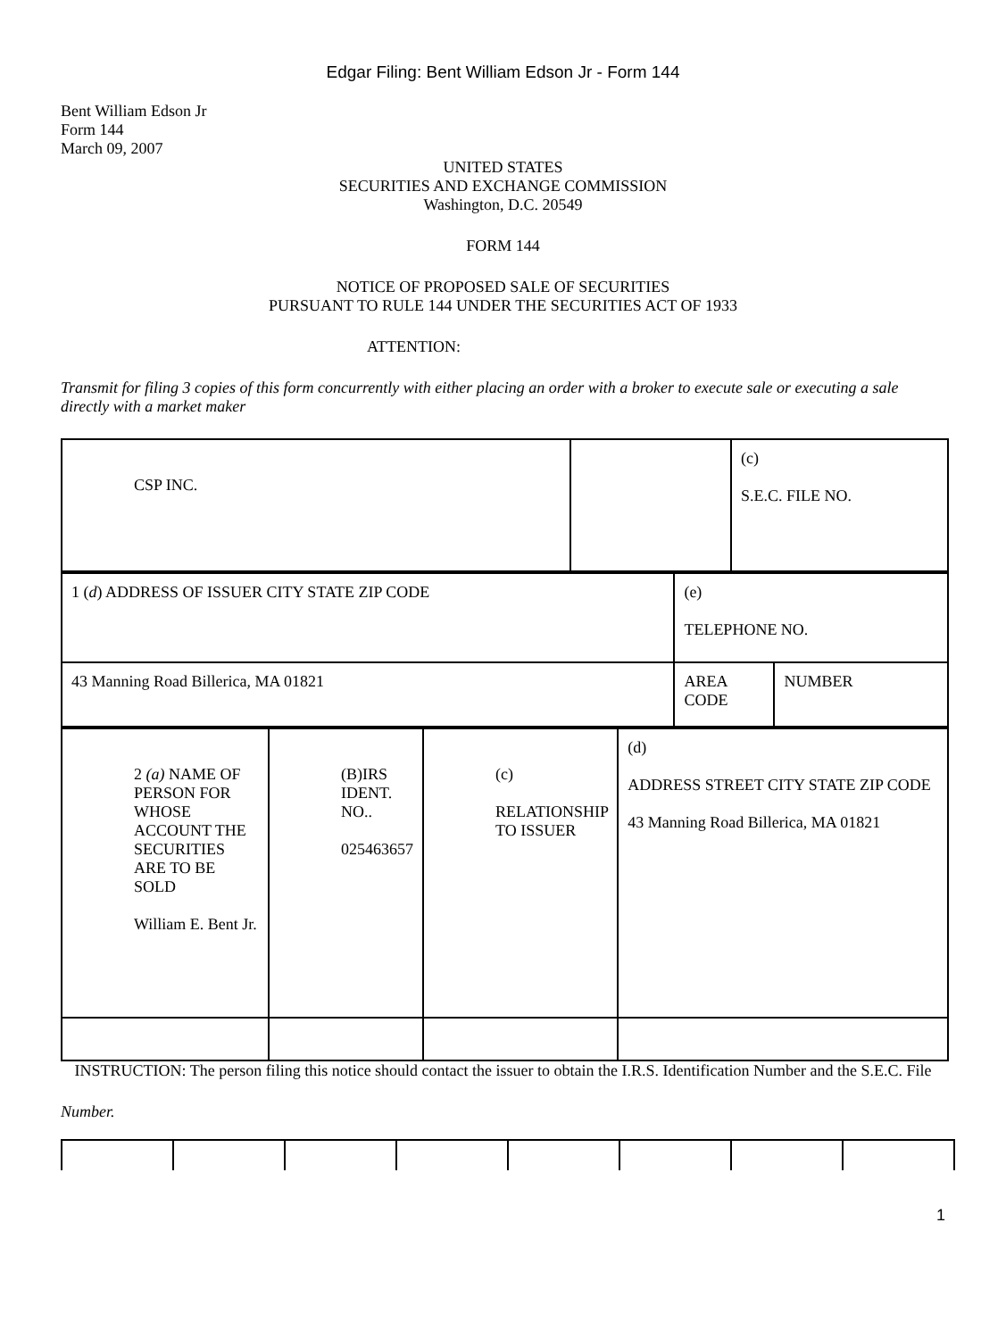Edgar Filing: Bent William Edson Jr - Form 144
Bent William Edson Jr
Form 144
March 09, 2007
UNITED STATES
SECURITIES AND EXCHANGE COMMISSION
Washington, D.C. 20549
FORM 144
NOTICE OF PROPOSED SALE OF SECURITIES
PURSUANT TO RULE 144 UNDER THE SECURITIES ACT OF 1933
ATTENTION:
Transmit for filing 3 copies of this form concurrently with either placing an order with a broker to execute sale or executing a sale directly with a market maker
| CSP INC. | | (c) S.E.C. FILE NO. |
| 1 ( d ) ADDRESS OF ISSUER CITY STATE ZIP CODE | (e) TELEPHONE NO. | |
| 43 Manning Road Billerica, MA 01821 | AREA CODE | NUMBER |
| 2 (a) NAME OF PERSON FOR WHOSE ACCOUNT THE SECURITIES ARE TO BE SOLD William E. Bent Jr. | (B)IRS IDENT. NO.. 025463657 | (c) RELATIONSHIP TO ISSUER | (d) ADDRESS STREET CITY STATE ZIP CODE 43 Manning Road Billerica, MA 01821 |
INSTRUCTION: The person filing this notice should contact the issuer to obtain the I.R.S. Identification Number and the S.E.C. File
Number.
1